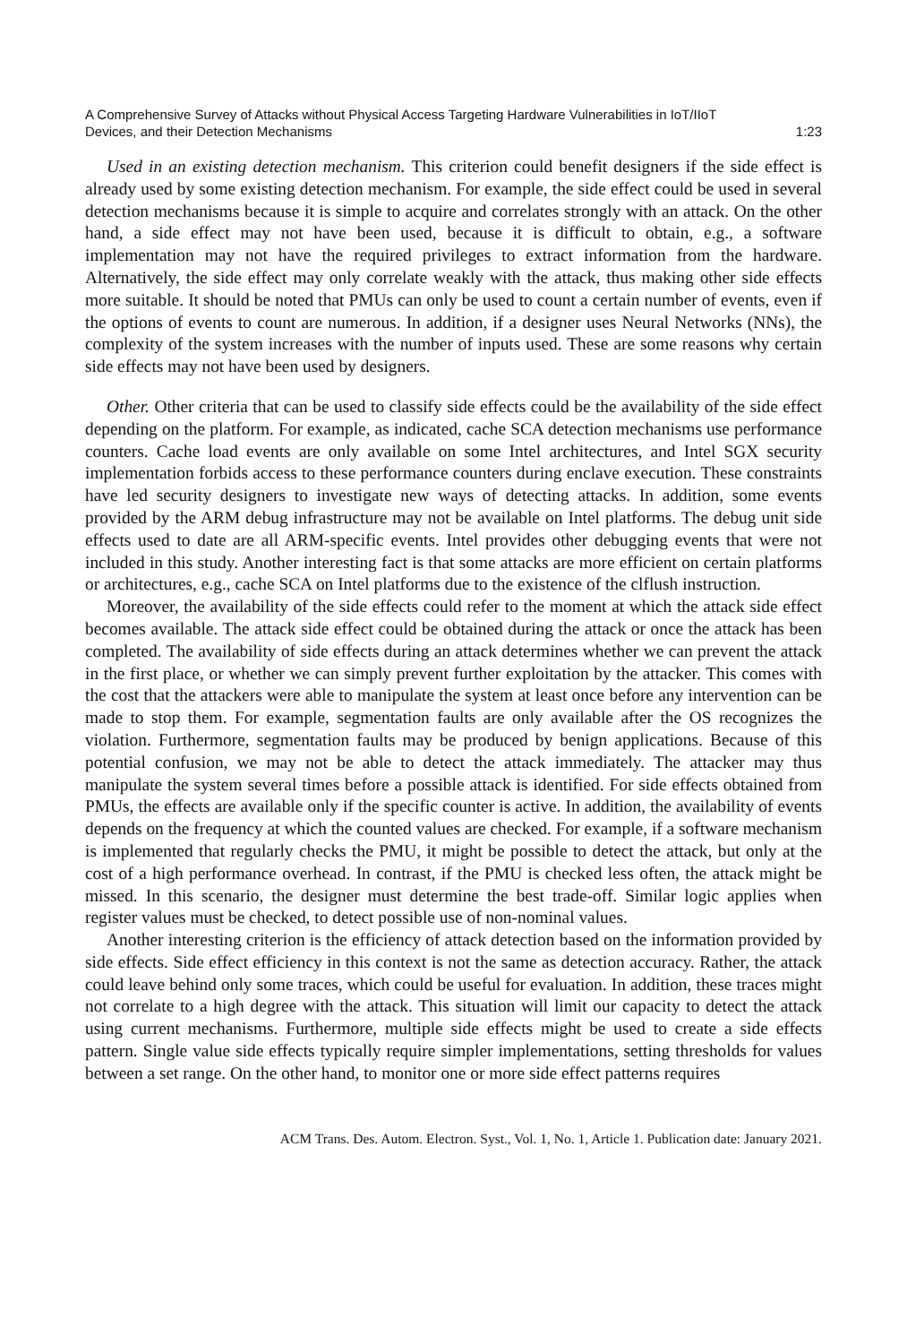A Comprehensive Survey of Attacks without Physical Access Targeting Hardware Vulnerabilities in IoT/IIoT
Devices, and their Detection Mechanisms 1:23
Used in an existing detection mechanism. This criterion could benefit designers if the side effect is already used by some existing detection mechanism. For example, the side effect could be used in several detection mechanisms because it is simple to acquire and correlates strongly with an attack. On the other hand, a side effect may not have been used, because it is difficult to obtain, e.g., a software implementation may not have the required privileges to extract information from the hardware. Alternatively, the side effect may only correlate weakly with the attack, thus making other side effects more suitable. It should be noted that PMUs can only be used to count a certain number of events, even if the options of events to count are numerous. In addition, if a designer uses Neural Networks (NNs), the complexity of the system increases with the number of inputs used. These are some reasons why certain side effects may not have been used by designers.
Other. Other criteria that can be used to classify side effects could be the availability of the side effect depending on the platform. For example, as indicated, cache SCA detection mechanisms use performance counters. Cache load events are only available on some Intel architectures, and Intel SGX security implementation forbids access to these performance counters during enclave execution. These constraints have led security designers to investigate new ways of detecting attacks. In addition, some events provided by the ARM debug infrastructure may not be available on Intel platforms. The debug unit side effects used to date are all ARM-specific events. Intel provides other debugging events that were not included in this study. Another interesting fact is that some attacks are more efficient on certain platforms or architectures, e.g., cache SCA on Intel platforms due to the existence of the clflush instruction.
Moreover, the availability of the side effects could refer to the moment at which the attack side effect becomes available. The attack side effect could be obtained during the attack or once the attack has been completed. The availability of side effects during an attack determines whether we can prevent the attack in the first place, or whether we can simply prevent further exploitation by the attacker. This comes with the cost that the attackers were able to manipulate the system at least once before any intervention can be made to stop them. For example, segmentation faults are only available after the OS recognizes the violation. Furthermore, segmentation faults may be produced by benign applications. Because of this potential confusion, we may not be able to detect the attack immediately. The attacker may thus manipulate the system several times before a possible attack is identified. For side effects obtained from PMUs, the effects are available only if the specific counter is active. In addition, the availability of events depends on the frequency at which the counted values are checked. For example, if a software mechanism is implemented that regularly checks the PMU, it might be possible to detect the attack, but only at the cost of a high performance overhead. In contrast, if the PMU is checked less often, the attack might be missed. In this scenario, the designer must determine the best trade-off. Similar logic applies when register values must be checked, to detect possible use of non-nominal values.
Another interesting criterion is the efficiency of attack detection based on the information provided by side effects. Side effect efficiency in this context is not the same as detection accuracy. Rather, the attack could leave behind only some traces, which could be useful for evaluation. In addition, these traces might not correlate to a high degree with the attack. This situation will limit our capacity to detect the attack using current mechanisms. Furthermore, multiple side effects might be used to create a side effects pattern. Single value side effects typically require simpler implementations, setting thresholds for values between a set range. On the other hand, to monitor one or more side effect patterns requires
ACM Trans. Des. Autom. Electron. Syst., Vol. 1, No. 1, Article 1. Publication date: January 2021.